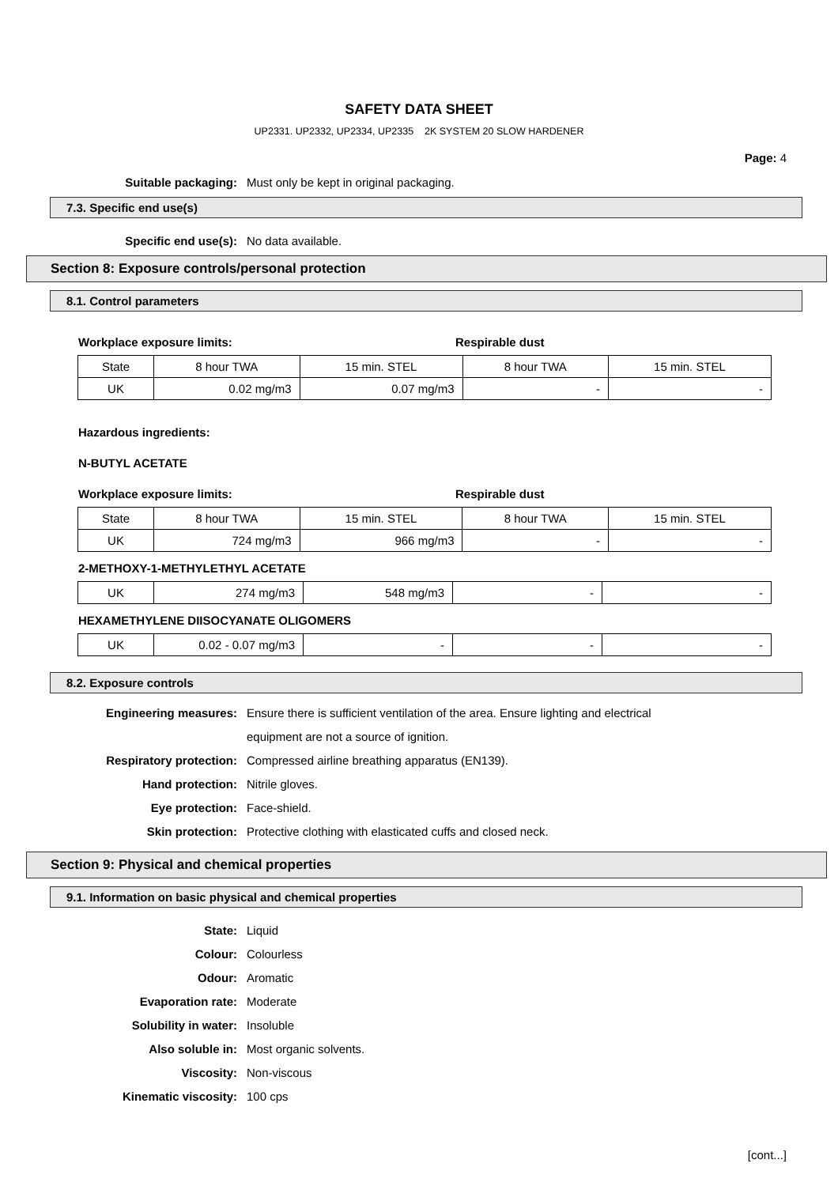SAFETY DATA SHEET
UP2331. UP2332, UP2334, UP2335 2K SYSTEM 20 SLOW HARDENER
Page: 4
Suitable packaging: Must only be kept in original packaging.
7.3. Specific end use(s)
Specific end use(s): No data available.
Section 8: Exposure controls/personal protection
8.1. Control parameters
Workplace exposure limits: Respirable dust
| State | 8 hour TWA | 15 min. STEL | 8 hour TWA | 15 min. STEL |
| UK | 0.02 mg/m3 | 0.07 mg/m3 | - | - |
Hazardous ingredients:
N-BUTYL ACETATE
Workplace exposure limits: Respirable dust
| State | 8 hour TWA | 15 min. STEL | 8 hour TWA | 15 min. STEL |
| UK | 724 mg/m3 | 966 mg/m3 | - | - |
2-METHOXY-1-METHYLETHYL ACETATE
| UK | 274 mg/m3 | 548 mg/m3 | - | - |
HEXAMETHYLENE DIISOCYANATE OLIGOMERS
| UK | 0.02 - 0.07 mg/m3 | - | - | - |
8.2. Exposure controls
Engineering measures: Ensure there is sufficient ventilation of the area. Ensure lighting and electrical equipment are not a source of ignition.
Respiratory protection: Compressed airline breathing apparatus (EN139).
Hand protection: Nitrile gloves.
Eye protection: Face-shield.
Skin protection: Protective clothing with elasticated cuffs and closed neck.
Section 9: Physical and chemical properties
9.1. Information on basic physical and chemical properties
State: Liquid
Colour: Colourless
Odour: Aromatic
Evaporation rate: Moderate
Solubility in water: Insoluble
Also soluble in: Most organic solvents.
Viscosity: Non-viscous
Kinematic viscosity: 100 cps
[cont...]